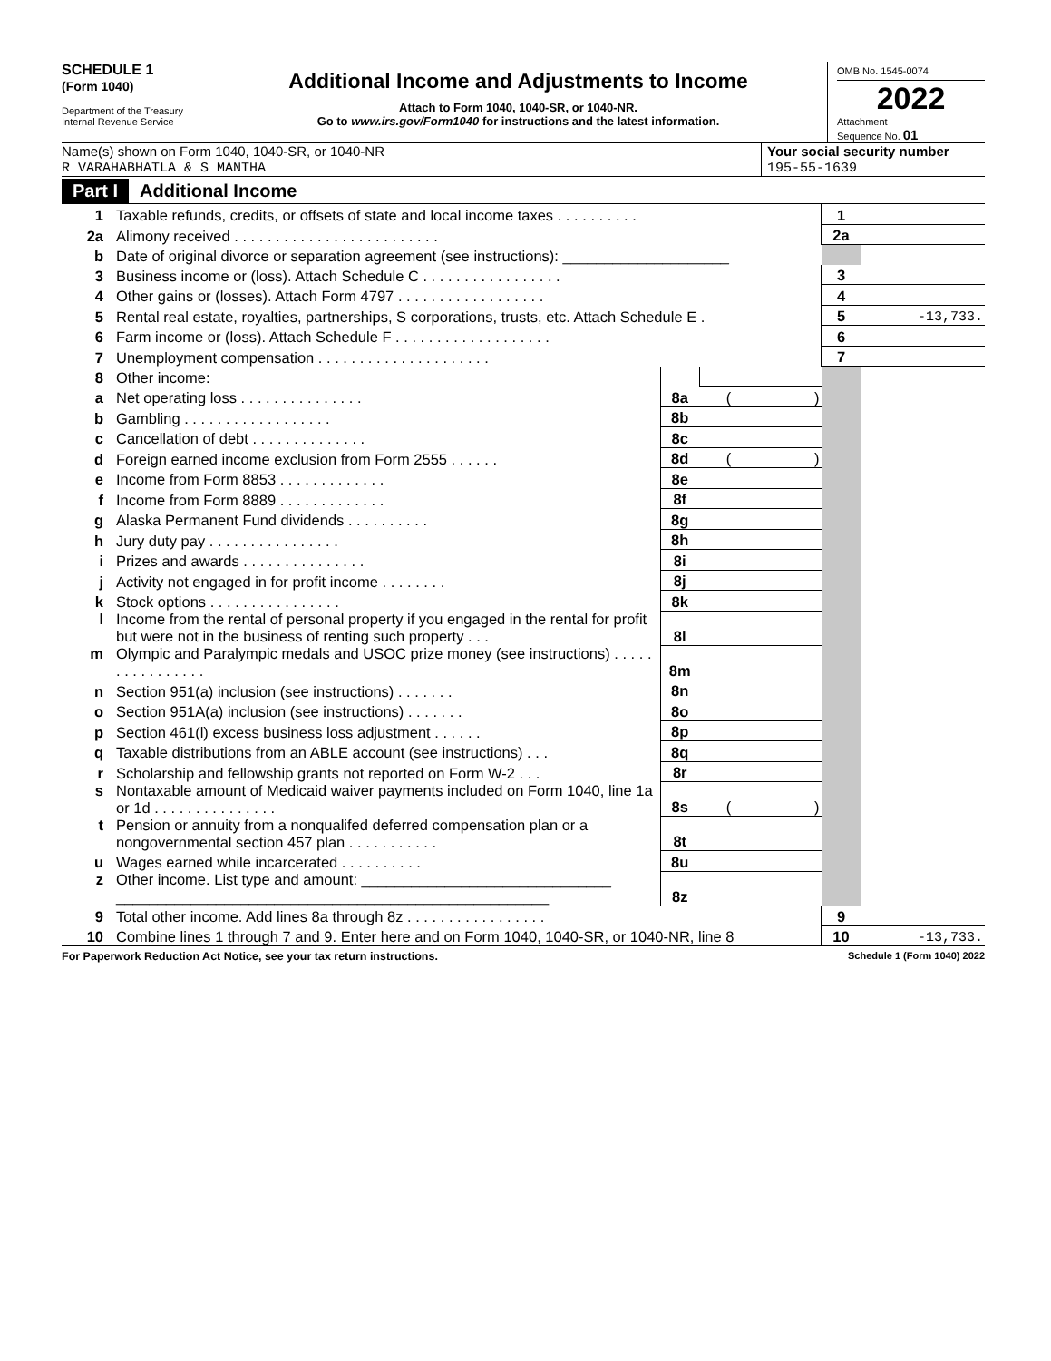SCHEDULE 1
(Form 1040)
Department of the Treasury
Internal Revenue Service
Additional Income and Adjustments to Income
Attach to Form 1040, 1040-SR, or 1040-NR.
Go to www.irs.gov/Form1040 for instructions and the latest information.
OMB No. 1545-0074
2022
Attachment
Sequence No. 01
Name(s) shown on Form 1040, 1040-SR, or 1040-NR
R VARAHABHATLA & S MANTHA
Your social security number
195-55-1639
Part I Additional Income
| 1 | Taxable refunds, credits, or offsets of state and local income taxes . . . . . . . . . . | | | 1 | |
| 2a | Alimony received . . . . . . . . . . . . . . . . . . . . . . . . . | | | 2a | |
| b | Date of original divorce or separation agreement (see instructions): ____________________ | | | | |
| 3 | Business income or (loss). Attach Schedule C . . . . . . . . . . . . . . . . . | | | 3 | |
| 4 | Other gains or (losses). Attach Form 4797 . . . . . . . . . . . . . . . . . . | | | 4 | |
| 5 | Rental real estate, royalties, partnerships, S corporations, trusts, etc. Attach Schedule E . | | | 5 | -13,733. |
| 6 | Farm income or (loss). Attach Schedule F . . . . . . . . . . . . . . . . . . . | | | 6 | |
| 7 | Unemployment compensation . . . . . . . . . . . . . . . . . . . . . | | | 7 | |
| 8 | Other income: | | | | |
| a | Net operating loss . . . . . . . . . . . . . . . | 8a | ( ) | | |
| b | Gambling . . . . . . . . . . . . . . . . . . | 8b | | | |
| c | Cancellation of debt . . . . . . . . . . . . . . | 8c | | | |
| d | Foreign earned income exclusion from Form 2555 . . . . . . | 8d | ( ) | | |
| e | Income from Form 8853 . . . . . . . . . . . . . | 8e | | | |
| f | Income from Form 8889 . . . . . . . . . . . . . | 8f | | | |
| g | Alaska Permanent Fund dividends . . . . . . . . . . | 8g | | | |
| h | Jury duty pay . . . . . . . . . . . . . . . . | 8h | | | |
| i | Prizes and awards . . . . . . . . . . . . . . . | 8i | | | |
| j | Activity not engaged in for profit income . . . . . . . . | 8j | | | |
| k | Stock options . . . . . . . . . . . . . . . . | 8k | | | |
| l | Income from the rental of personal property if you engaged in the rental for profit but were not in the business of renting such property . . . | 8l | | | |
| m | Olympic and Paralympic medals and USOC prize money (see instructions) . . . . . . . . . . . . . . . . | 8m | | | |
| n | Section 951(a) inclusion (see instructions) . . . . . . . | 8n | | | |
| o | Section 951A(a) inclusion (see instructions) . . . . . . . | 8o | | | |
| p | Section 461(l) excess business loss adjustment . . . . . . | 8p | | | |
| q | Taxable distributions from an ABLE account (see instructions) . . . | 8q | | | |
| r | Scholarship and fellowship grants not reported on Form W-2 . . . | 8r | | | |
| s | Nontaxable amount of Medicaid waiver payments included on Form 1040, line 1a or 1d . . . . . . . . . . . . . . . | 8s | ( ) | | |
| t | Pension or annuity from a nonqualifed deferred compensation plan or a nongovernmental section 457 plan . . . . . . . . . . . | 8t | | | |
| u | Wages earned while incarcerated . . . . . . . . . . | 8u | | | |
| z | Other income. List type and amount: ______________________________ ____________________________________________________ | 8z | | | |
| 9 | Total other income. Add lines 8a through 8z . . . . . . . . . . . . . . . . . | | | 9 | |
| 10 | Combine lines 1 through 7 and 9. Enter here and on Form 1040, 1040-SR, or 1040-NR, line 8 | | | 10 | -13,733. |
For Paperwork Reduction Act Notice, see your tax return instructions. Schedule 1 (Form 1040) 2022